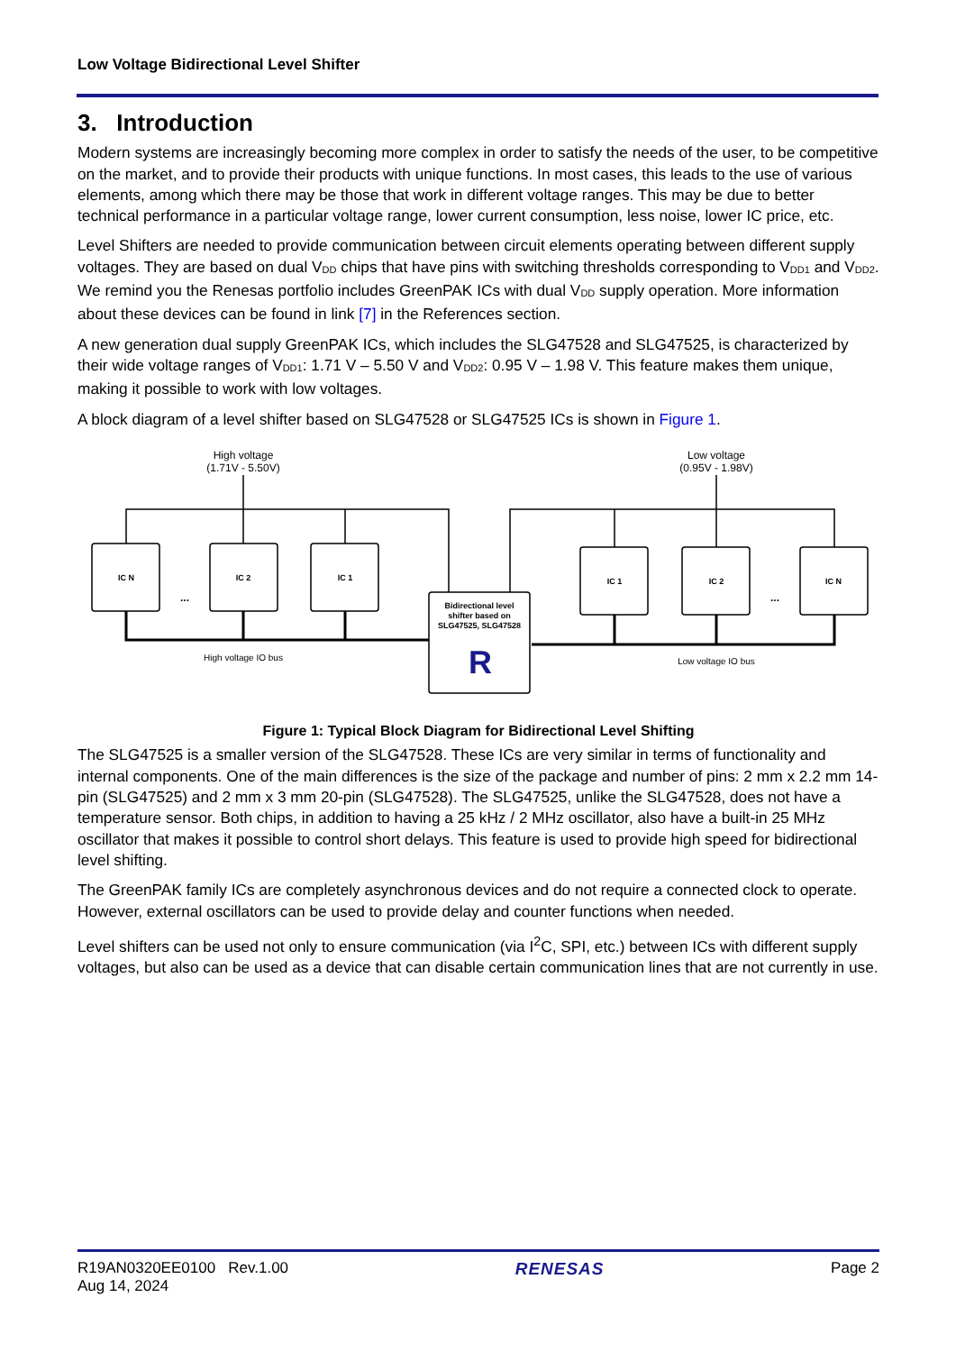Low Voltage Bidirectional Level Shifter
3. Introduction
Modern systems are increasingly becoming more complex in order to satisfy the needs of the user, to be competitive on the market, and to provide their products with unique functions. In most cases, this leads to the use of various elements, among which there may be those that work in different voltage ranges. This may be due to better technical performance in a particular voltage range, lower current consumption, less noise, lower IC price, etc.
Level Shifters are needed to provide communication between circuit elements operating between different supply voltages. They are based on dual V<sub>DD</sub> chips that have pins with switching thresholds corresponding to V<sub>DD1</sub> and V<sub>DD2</sub>. We remind you the Renesas portfolio includes GreenPAK ICs with dual V<sub>DD</sub> supply operation. More information about these devices can be found in link [7] in the References section.
A new generation dual supply GreenPAK ICs, which includes the SLG47528 and SLG47525, is characterized by their wide voltage ranges of V<sub>DD1</sub>: 1.71 V – 5.50 V and V<sub>DD2</sub>: 0.95 V – 1.98 V. This feature makes them unique, making it possible to work with low voltages.
A block diagram of a level shifter based on SLG47528 or SLG47525 ICs is shown in Figure 1.
IC N
IC 2
IC 1
IC 1
IC 2
IC N
Bidirectional level
shifter based on
SLG47525, SLG47528
R
High voltage
(1.71V - 5.50V)
Low voltage
(0.95V - 1.98V)
High voltage IO bus
Low voltage IO bus
...
...
Figure 1: Typical Block Diagram for Bidirectional Level Shifting
The SLG47525 is a smaller version of the SLG47528. These ICs are very similar in terms of functionality and internal components. One of the main differences is the size of the package and number of pins: 2 mm x 2.2 mm 14-pin (SLG47525) and 2 mm x 3 mm 20-pin (SLG47528). The SLG47525, unlike the SLG47528, does not have a temperature sensor. Both chips, in addition to having a 25 kHz / 2 MHz oscillator, also have a built-in 25 MHz oscillator that makes it possible to control short delays. This feature is used to provide high speed for bidirectional level shifting.
The GreenPAK family ICs are completely asynchronous devices and do not require a connected clock to operate. However, external oscillators can be used to provide delay and counter functions when needed.
Level shifters can be used not only to ensure communication (via I<sup>2</sup>C, SPI, etc.) between ICs with different supply voltages, but also can be used as a device that can disable certain communication lines that are not currently in use.
R19AN0320EE0100 Rev.1.00
Aug 14, 2024
RENESAS Page 2